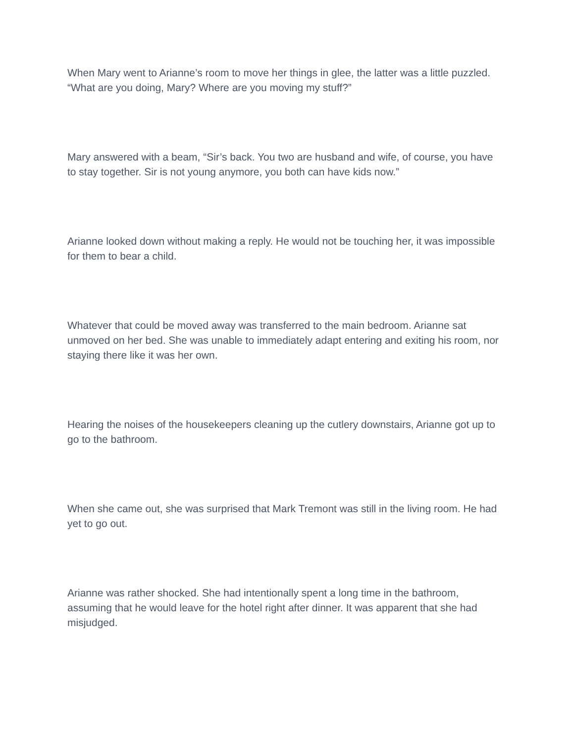When Mary went to Arianne’s room to move her things in glee, the latter was a little puzzled. “What are you doing, Mary? Where are you moving my stuff?”
Mary answered with a beam, “Sir’s back. You two are husband and wife, of course, you have to stay together. Sir is not young anymore, you both can have kids now.”
Arianne looked down without making a reply. He would not be touching her, it was impossible for them to bear a child.
Whatever that could be moved away was transferred to the main bedroom. Arianne sat unmoved on her bed. She was unable to immediately adapt entering and exiting his room, nor staying there like it was her own.
Hearing the noises of the housekeepers cleaning up the cutlery downstairs, Arianne got up to go to the bathroom.
When she came out, she was surprised that Mark Tremont was still in the living room. He had yet to go out.
Arianne was rather shocked. She had intentionally spent a long time in the bathroom, assuming that he would leave for the hotel right after dinner. It was apparent that she had misjudged.